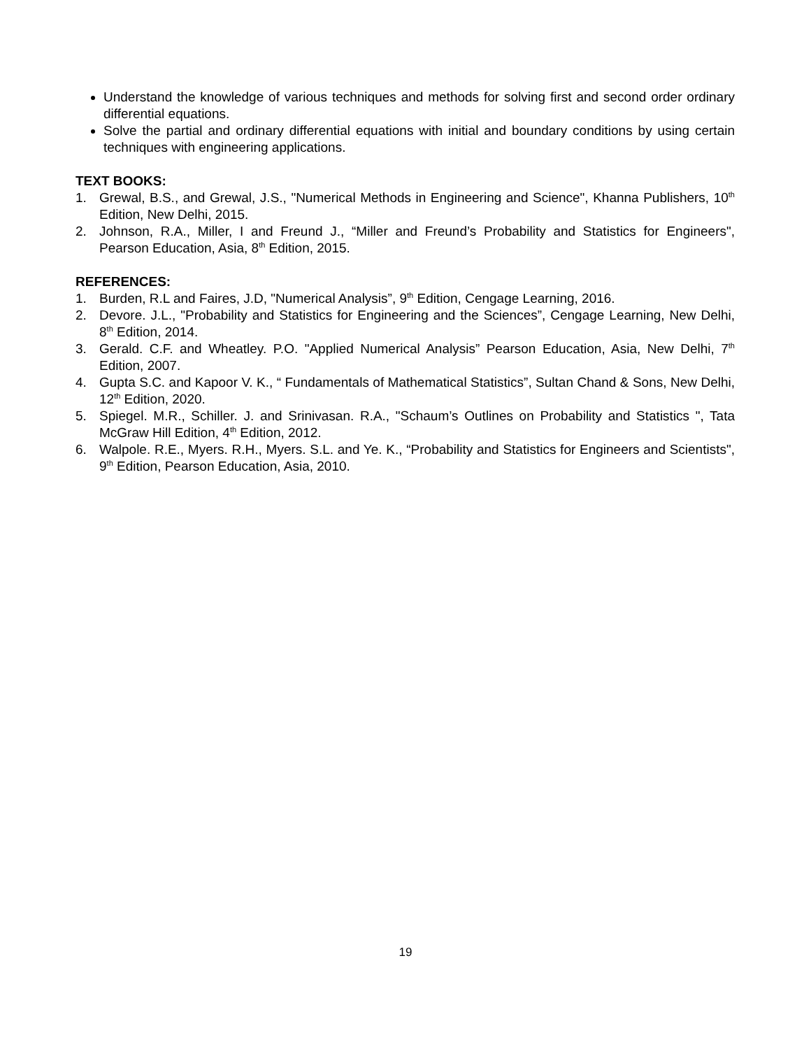Understand the knowledge of various techniques and methods for solving first and second order ordinary differential equations.
Solve the partial and ordinary differential equations with initial and boundary conditions by using certain techniques with engineering applications.
TEXT BOOKS:
1. Grewal, B.S., and Grewal, J.S., "Numerical Methods in Engineering and Science", Khanna Publishers, 10<sup>th</sup> Edition, New Delhi, 2015.
2. Johnson, R.A., Miller, I and Freund J., “Miller and Freund’s Probability and Statistics for Engineers", Pearson Education, Asia, 8<sup>th</sup> Edition, 2015.
REFERENCES:
1. Burden, R.L and Faires, J.D, "Numerical Analysis”, 9<sup>th</sup> Edition, Cengage Learning, 2016.
2. Devore. J.L., "Probability and Statistics for Engineering and the Sciences”, Cengage Learning, New Delhi, 8<sup>th</sup> Edition, 2014.
3. Gerald. C.F. and Wheatley. P.O. "Applied Numerical Analysis” Pearson Education, Asia, New Delhi, 7<sup>th</sup> Edition, 2007.
4. Gupta S.C. and Kapoor V. K., “ Fundamentals of Mathematical Statistics”, Sultan Chand & Sons, New Delhi, 12<sup>th</sup> Edition, 2020.
5. Spiegel. M.R., Schiller. J. and Srinivasan. R.A., "Schaum’s Outlines on Probability and Statistics ", Tata McGraw Hill Edition, 4<sup>th</sup> Edition, 2012.
6. Walpole. R.E., Myers. R.H., Myers. S.L. and Ye. K., “Probability and Statistics for Engineers and Scientists", 9<sup>th</sup> Edition, Pearson Education, Asia, 2010.
19